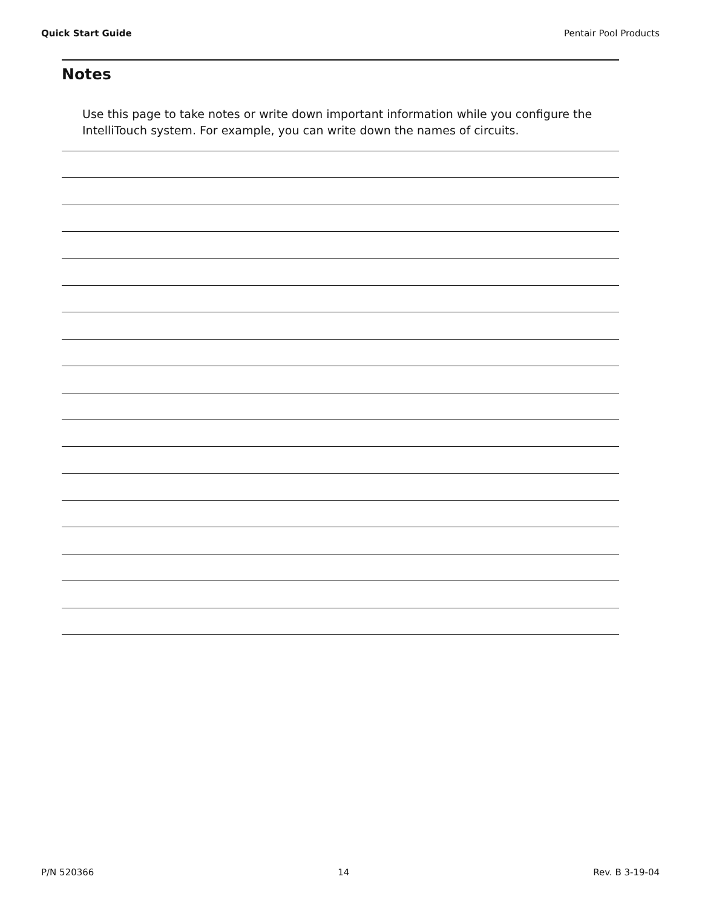Quick Start Guide Pentair Pool Products
Notes
Use this page to take notes or write down important information while you configure the IntelliTouch system. For example, you can write down the names of circuits.
P/N 520366 14 Rev. B 3-19-04